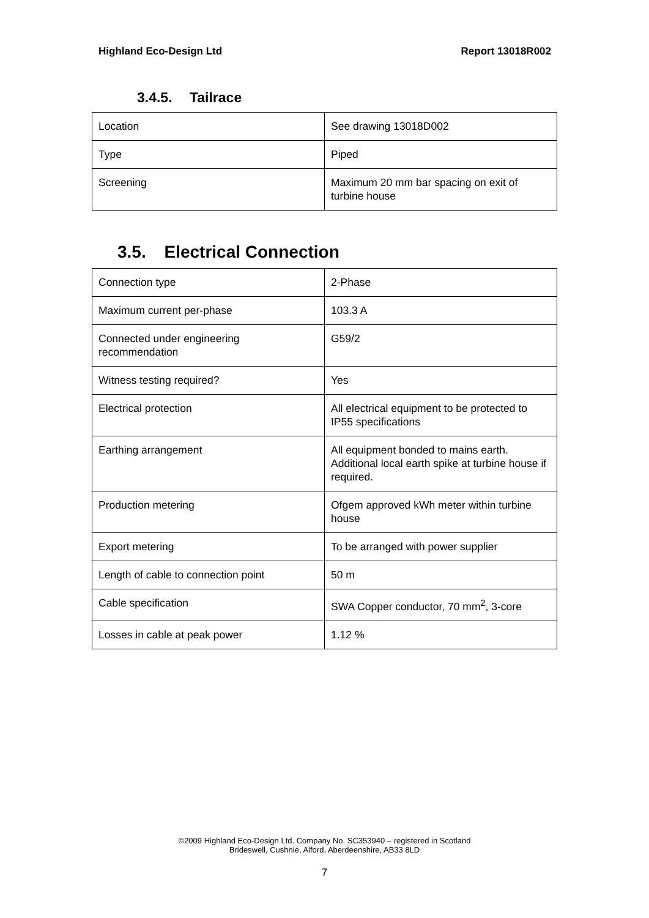Highland Eco-Design Ltd Report 13018R002
3.4.5. Tailrace
| Location | See drawing 13018D002 |
| Type | Piped |
| Screening | Maximum 20 mm bar spacing on exit of turbine house |
3.5. Electrical Connection
| Connection type | 2-Phase |
| Maximum current per-phase | 103.3 A |
| Connected under engineering recommendation | G59/2 |
| Witness testing required? | Yes |
| Electrical protection | All electrical equipment to be protected to IP55 specifications |
| Earthing arrangement | All equipment bonded to mains earth. Additional local earth spike at turbine house if required. |
| Production metering | Ofgem approved kWh meter within turbine house |
| Export metering | To be arranged with power supplier |
| Length of cable to connection point | 50 m |
| Cable specification | SWA Copper conductor, 70 mm<sup>2</sup>, 3-core |
| Losses in cable at peak power | 1.12 % |
©2009 Highland Eco-Design Ltd. Company No. SC353940 – registered in Scotland
Brideswell, Cushnie, Alford, Aberdeenshire, AB33 8LD
7